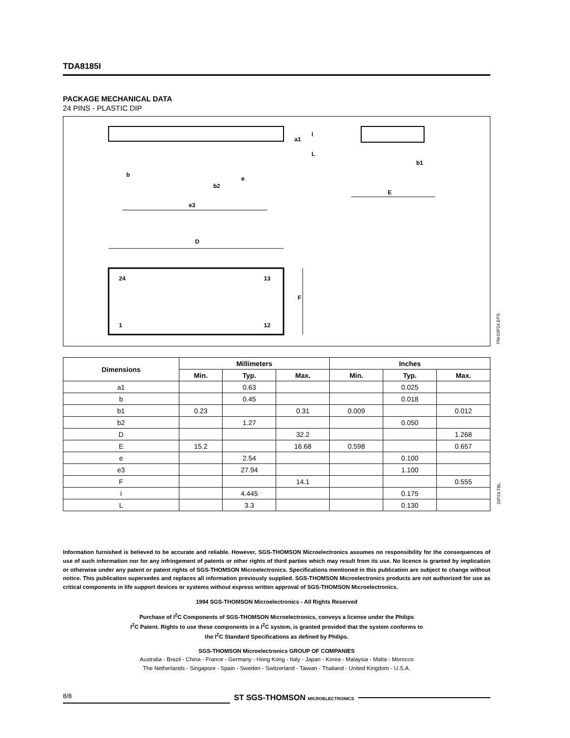TDA8185I
PACKAGE MECHANICAL DATA
24 PINS - PLASTIC DIP
b
b2
e
e3
D
F
24
13
1
12
b1
E
a1
I
L
PM-DIP24.EPS
| Dimensions | Millimeters | | | Inches | | |
| --- | --- | --- | --- | --- | --- | --- |
| | Min. | Typ. | Max. | Min. | Typ. | Max. |
| a1 | | 0.63 | | | 0.025 | |
| b | | 0.45 | | | 0.018 | |
| b1 | 0.23 | | 0.31 | 0.009 | | 0.012 |
| b2 | | 1.27 | | | 0.050 | |
| D | | | 32.2 | | | 1.268 |
| E | 15.2 | | 16.68 | 0.598 | | 0.657 |
| e | | 2.54 | | | 0.100 | |
| e3 | | 27.94 | | | 1.100 | |
| F | | | 14.1 | | | 0.555 |
| i | | 4.445 | | | 0.175 | |
| L | | 3.3 | | | 0.130 | |
DIP24.TBL
Information furnished is believed to be accurate and reliable. However, SGS-THOMSON Microelectronics assumes no responsibility for the consequences of use of such information nor for any infringement of patents or other rights of third parties which may result from its use. No licence is granted by implication or otherwise under any patent or patent rights of SGS-THOMSON Microelectronics. Specifications mentioned in this publication are subject to change without notice. This publication supersedes and replaces all information previously supplied. SGS-THOMSON Microelectronics products are not authorized for use as critical components in life support devices or systems without express written approval of SGS-THOMSON Microelectronics.
1994 SGS-THOMSON Microelectronics - All Rights Reserved
Purchase of I<sup>2</sup>C Components of SGS-THOMSON Microelectronics, conveys a license under the Philips
I<sup>2</sup>C Patent. Rights to use these components in a I<sup>2</sup>C system, is granted provided that the system conforms to
the I<sup>2</sup>C Standard Specifications as defined by Philips.
SGS-THOMSON Microelectronics GROUP OF COMPANIES
Australia - Brazil - China - France - Germany - Hong Kong - Italy - Japan - Korea - Malaysia - Malta - Morocco
The Netherlands - Singapore - Spain - Sweden - Switzerland - Taiwan - Thailand - United Kingdom - U.S.A.
8/8 ST SGS-THOMSON MICROELECTRONICS